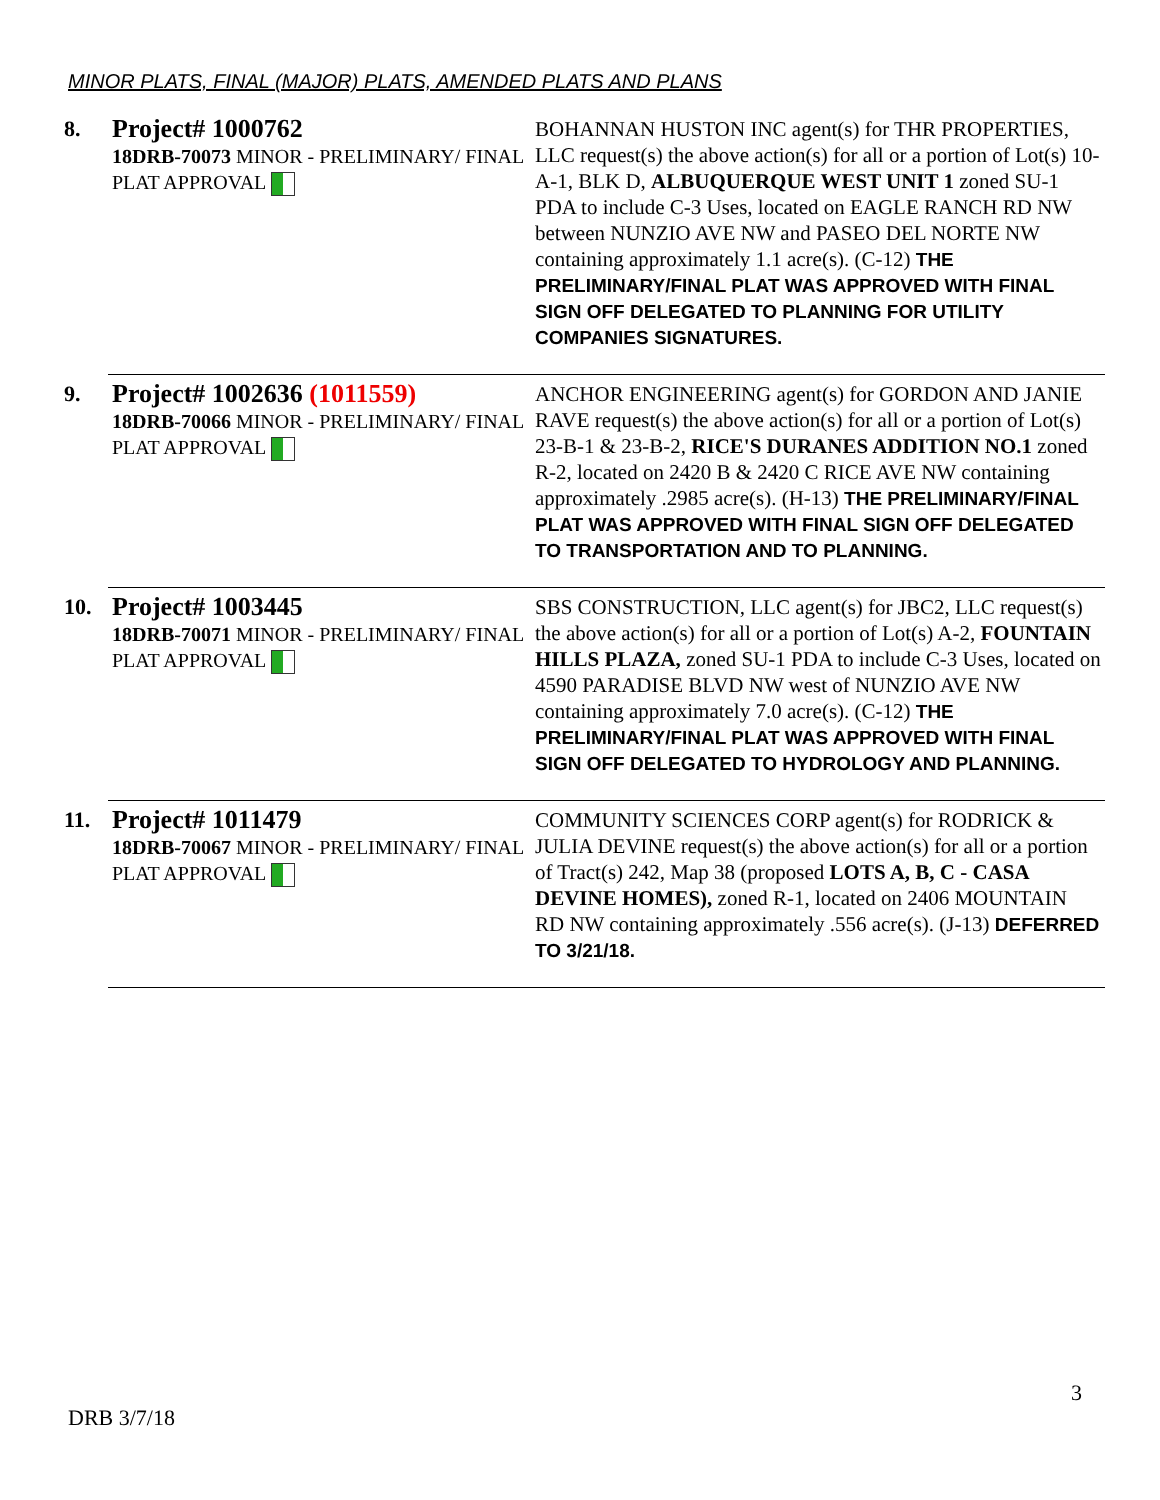MINOR PLATS, FINAL (MAJOR) PLATS, AMENDED PLATS AND PLANS
| 8. | Project# 1000762 18DRB-70073 MINOR - PRELIMINARY/ FINAL PLAT APPROVAL | BOHANNAN HUSTON INC agent(s) for THR PROPERTIES, LLC request(s) the above action(s) for all or a portion of Lot(s) 10-A-1, BLK D, ALBUQUERQUE WEST UNIT 1 zoned SU-1 PDA to include C-3 Uses, located on EAGLE RANCH RD NW between NUNZIO AVE NW and PASEO DEL NORTE NW containing approximately 1.1 acre(s). (C-12) THE PRELIMINARY/FINAL PLAT WAS APPROVED WITH FINAL SIGN OFF DELEGATED TO PLANNING FOR UTILITY COMPANIES SIGNATURES. |
| 9. | Project# 1002636 (1011559) 18DRB-70066 MINOR - PRELIMINARY/ FINAL PLAT APPROVAL | ANCHOR ENGINEERING agent(s) for GORDON AND JANIE RAVE request(s) the above action(s) for all or a portion of Lot(s) 23-B-1 & 23-B-2, RICE'S DURANES ADDITION NO.1 zoned R-2, located on 2420 B & 2420 C RICE AVE NW containing approximately .2985 acre(s). (H-13) THE PRELIMINARY/FINAL PLAT WAS APPROVED WITH FINAL SIGN OFF DELEGATED TO TRANSPORTATION AND TO PLANNING. |
| 10. | Project# 1003445 18DRB-70071 MINOR - PRELIMINARY/ FINAL PLAT APPROVAL | SBS CONSTRUCTION, LLC agent(s) for JBC2, LLC request(s) the above action(s) for all or a portion of Lot(s) A-2, FOUNTAIN HILLS PLAZA, zoned SU-1 PDA to include C-3 Uses, located on 4590 PARADISE BLVD NW west of NUNZIO AVE NW containing approximately 7.0 acre(s). (C-12) THE PRELIMINARY/FINAL PLAT WAS APPROVED WITH FINAL SIGN OFF DELEGATED TO HYDROLOGY AND PLANNING. |
| 11. | Project# 1011479 18DRB-70067 MINOR - PRELIMINARY/ FINAL PLAT APPROVAL | COMMUNITY SCIENCES CORP agent(s) for RODRICK & JULIA DEVINE request(s) the above action(s) for all or a portion of Tract(s) 242, Map 38 (proposed LOTS A, B, C - CASA DEVINE HOMES), zoned R-1, located on 2406 MOUNTAIN RD NW containing approximately .556 acre(s). (J-13) DEFERRED TO 3/21/18. |
3
DRB 3/7/18